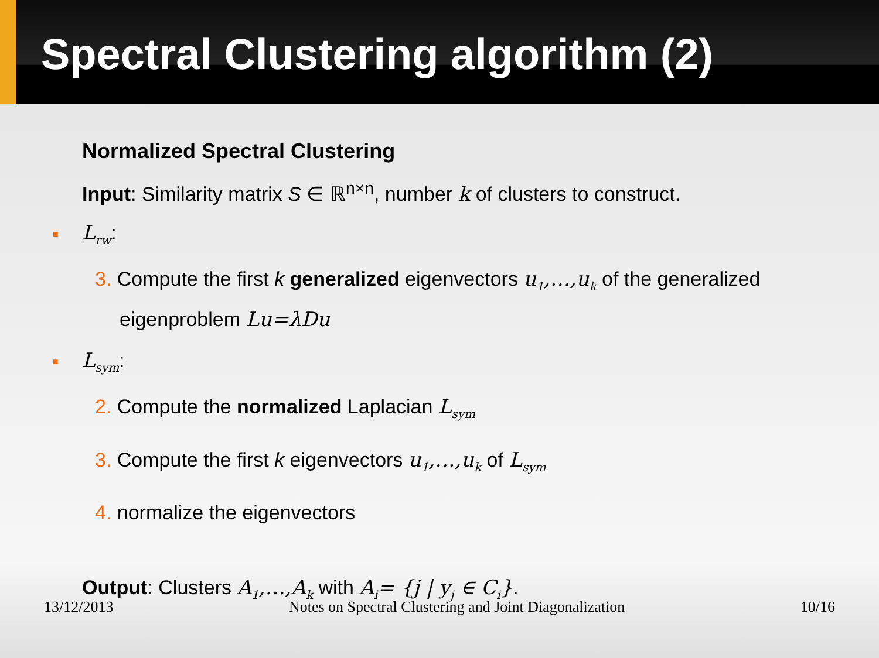Spectral Clustering algorithm (2)
Normalized Spectral Clustering
Input: Similarity matrix S ∈ ℝ<sup>n×n</sup>, number k of clusters to construct.
■ L<sub>rw</sub>:
3. Compute the first k generalized eigenvectors u<sub>1</sub>,…,u<sub>k</sub> of the generalized eigenproblem Lu=λDu
■ L<sub>sym</sub>:
2. Compute the normalized Laplacian L<sub>sym</sub>
3. Compute the first k eigenvectors u<sub>1</sub>,…,u<sub>k</sub> of L<sub>sym</sub>
4. normalize the eigenvectors
Output: Clusters A<sub>1</sub>,…,A<sub>k</sub> with A<sub>i</sub>= {j | y<sub>j</sub> ∈ C<sub>i</sub>}.
13/12/2013 Notes on Spectral Clustering and Joint Diagonalization 10/16